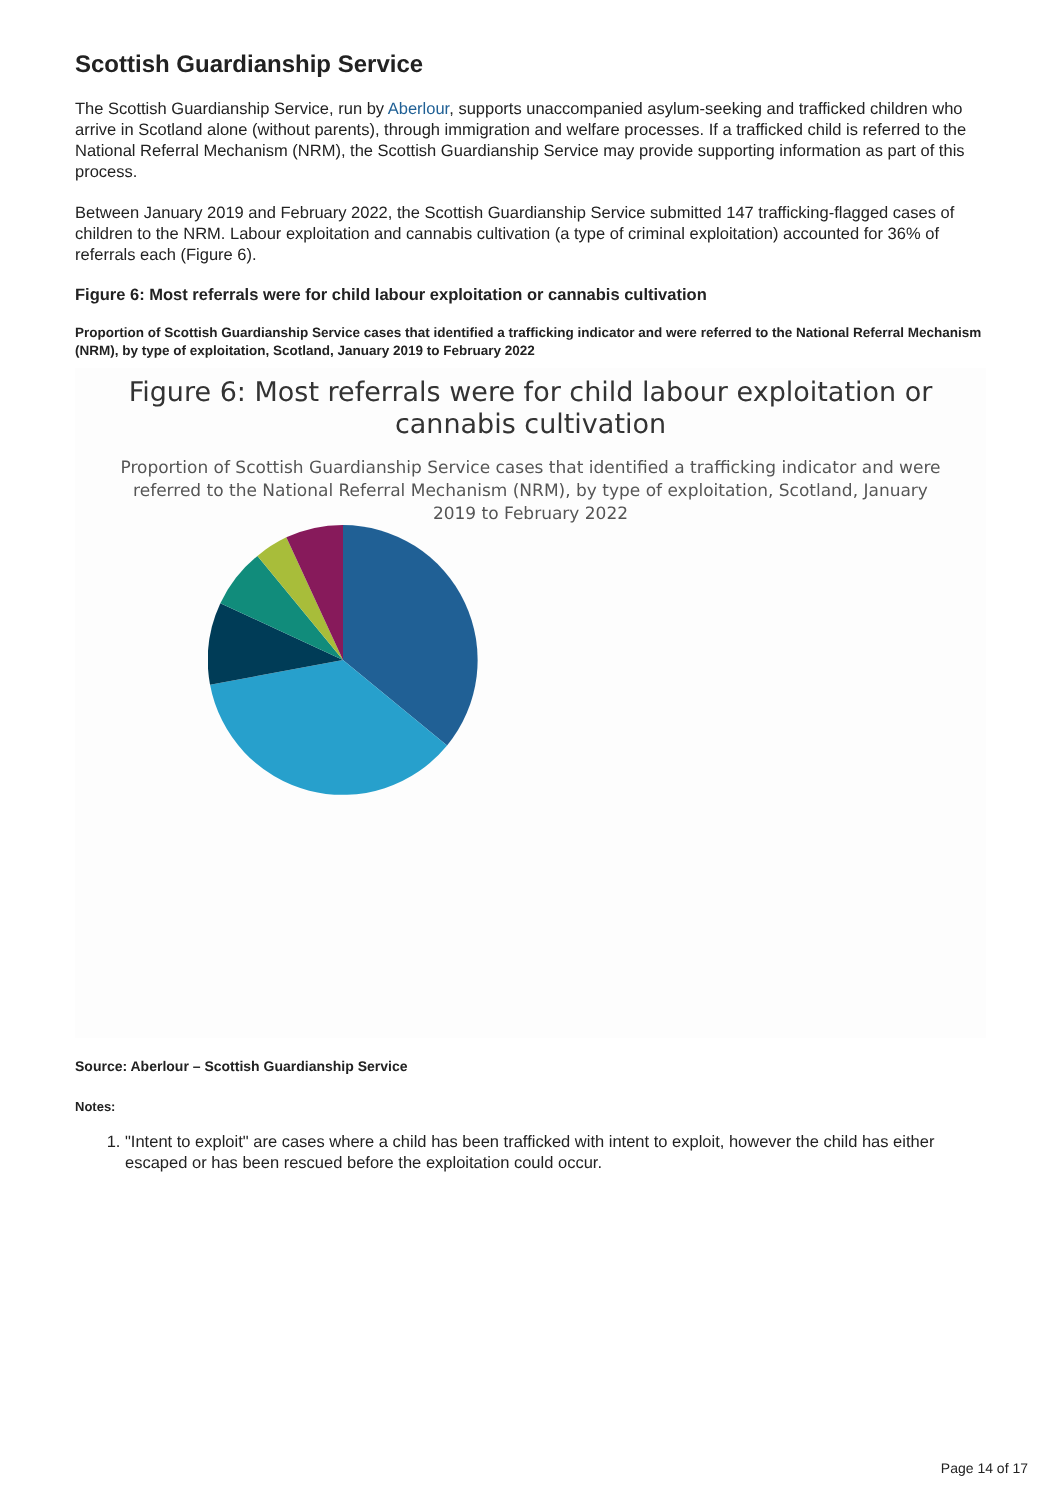Scottish Guardianship Service
The Scottish Guardianship Service, run by Aberlour, supports unaccompanied asylum-seeking and trafficked children who arrive in Scotland alone (without parents), through immigration and welfare processes. If a trafficked child is referred to the National Referral Mechanism (NRM), the Scottish Guardianship Service may provide supporting information as part of this process.
Between January 2019 and February 2022, the Scottish Guardianship Service submitted 147 trafficking-flagged cases of children to the NRM. Labour exploitation and cannabis cultivation (a type of criminal exploitation) accounted for 36% of referrals each (Figure 6).
Figure 6: Most referrals were for child labour exploitation or cannabis cultivation
Proportion of Scottish Guardianship Service cases that identified a trafficking indicator and were referred to the National Referral Mechanism (NRM), by type of exploitation, Scotland, January 2019 to February 2022
Figure 6: Most referrals were for child labour exploitation or
cannabis cultivation
Proportion of Scottish Guardianship Service cases that identified a trafficking indicator and were
referred to the National Referral Mechanism (NRM), by type of exploitation, Scotland, January
2019 to February 2022
Source: Aberlour – Scottish Guardianship Service
Notes:
1. "Intent to exploit" are cases where a child has been trafficked with intent to exploit, however the child has either escaped or has been rescued before the exploitation could occur.
Page 14 of 17